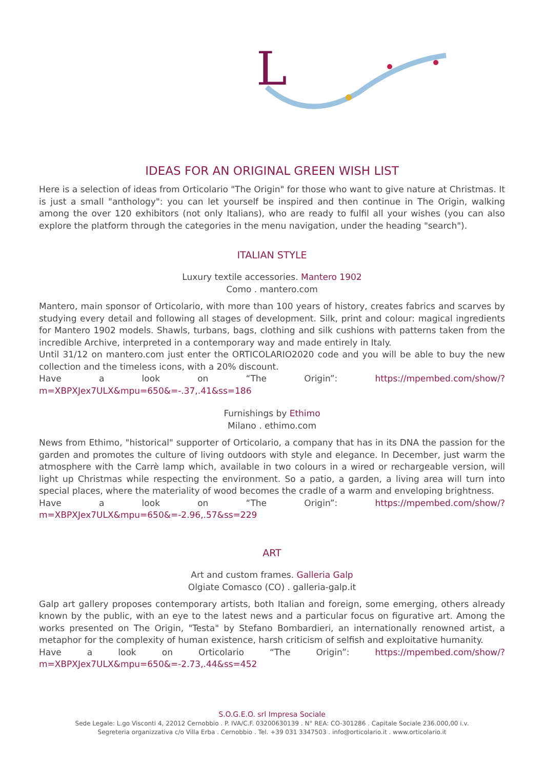L
IDEAS FOR AN ORIGINAL GREEN WISH LIST
Here is a selection of ideas from Orticolario "The Origin" for those who want to give nature at Christmas. It is just a small "anthology": you can let yourself be inspired and then continue in The Origin, walking among the over 120 exhibitors (not only Italians), who are ready to fulfil all your wishes (you can also explore the platform through the categories in the menu navigation, under the heading "search").
ITALIAN STYLE
Luxury textile accessories. Mantero 1902
Como . mantero.com
Mantero, main sponsor of Orticolario, with more than 100 years of history, creates fabrics and scarves by studying every detail and following all stages of development. Silk, print and colour: magical ingredients for Mantero 1902 models. Shawls, turbans, bags, clothing and silk cushions with patterns taken from the incredible Archive, interpreted in a contemporary way and made entirely in Italy.
Until 31/12 on mantero.com just enter the ORTICOLARIO2020 code and you will be able to buy the new collection and the timeless icons, with a 20% discount.
Have a look on “The Origin”: https://mpembed.com/show/?m=XBPXJex7ULX&mpu=650&=-.37,.41&ss=186
Furnishings by Ethimo
Milano . ethimo.com
News from Ethimo, "historical" supporter of Orticolario, a company that has in its DNA the passion for the garden and promotes the culture of living outdoors with style and elegance. In December, just warm the atmosphere with the Carrè lamp which, available in two colours in a wired or rechargeable version, will light up Christmas while respecting the environment. So a patio, a garden, a living area will turn into special places, where the materiality of wood becomes the cradle of a warm and enveloping brightness.
Have a look on “The Origin”: https://mpembed.com/show/?m=XBPXJex7ULX&mpu=650&=-2.96,.57&ss=229
ART
Art and custom frames. Galleria Galp
Olgiate Comasco (CO) . galleria-galp.it
Galp art gallery proposes contemporary artists, both Italian and foreign, some emerging, others already known by the public, with an eye to the latest news and a particular focus on figurative art. Among the works presented on The Origin, "Testa" by Stefano Bombardieri, an internationally renowned artist, a metaphor for the complexity of human existence, harsh criticism of selfish and exploitative humanity.
Have a look on Orticolario “The Origin”: https://mpembed.com/show/?m=XBPXJex7ULX&mpu=650&=-2.73,.44&ss=452
S.O.G.E.O. srl Impresa Sociale
Sede Legale: L.go Visconti 4, 22012 Cernobbio . P. IVA/C.F. 03200630139 . N° REA: CO-301286 . Capitale Sociale 236.000,00 i.v.
Segreteria organizzativa c/o Villa Erba . Cernobbio . Tel. +39 031 3347503 . info@orticolario.it . www.orticolario.it